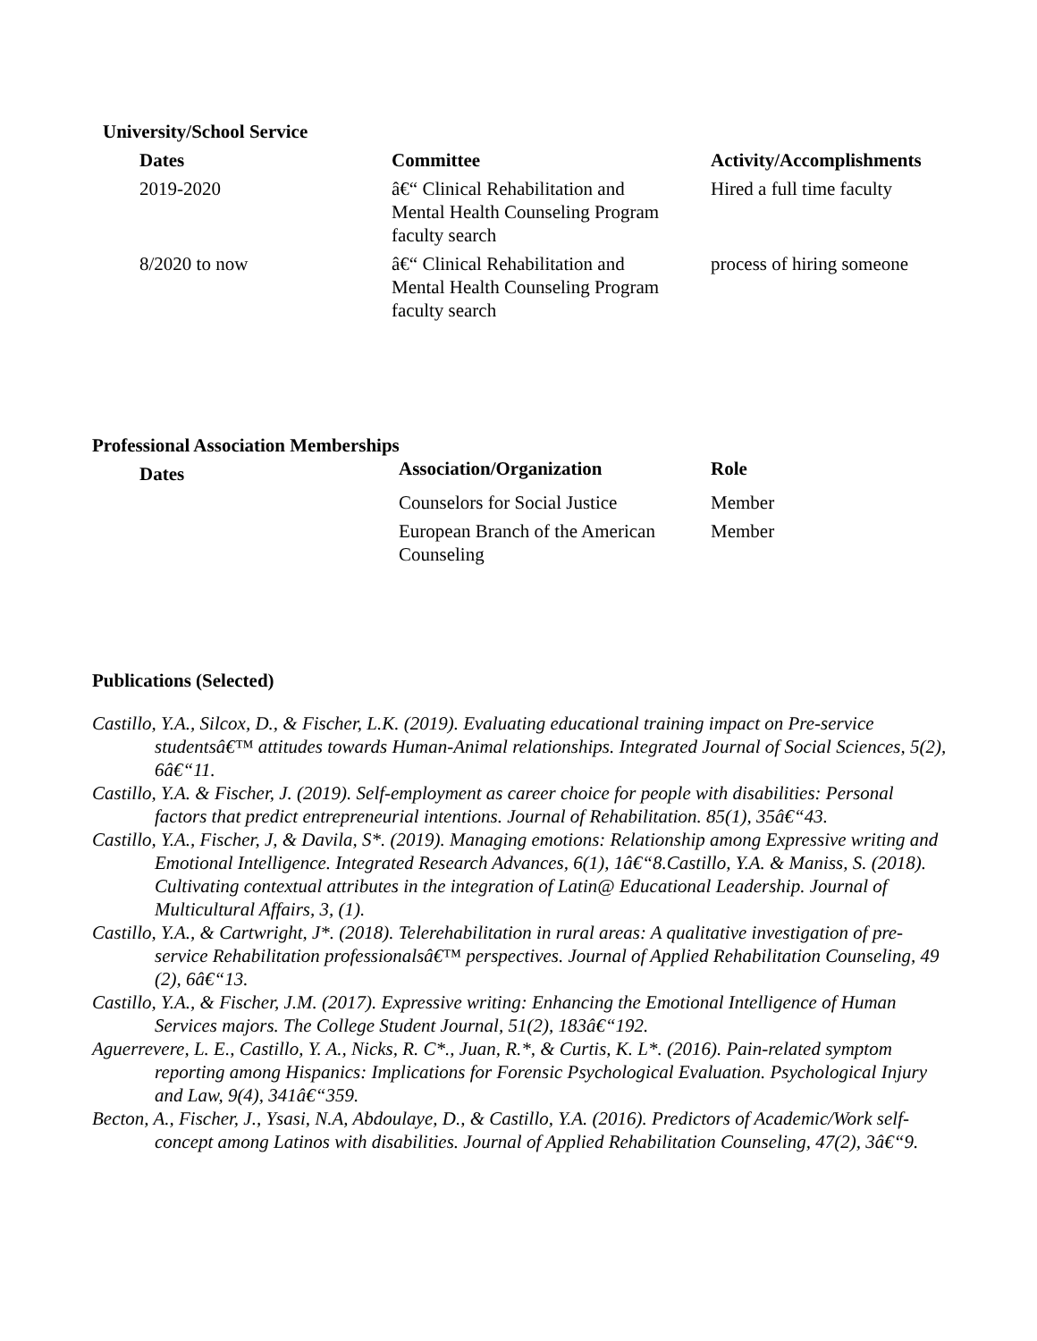University/School Service
| Dates | Committee | Activity/Accomplishments |
| --- | --- | --- |
| 2019-2020 | â€“ Clinical Rehabilitation and Mental Health Counseling Program faculty search | Hired a full time faculty |
| 8/2020 to now | â€“ Clinical Rehabilitation and Mental Health Counseling Program faculty search | process of hiring someone |
Professional Association Memberships
| Dates | Association/Organization | Role |
| --- | --- | --- |
| | Counselors for Social Justice | Member |
| | European Branch of the American Counseling | Member |
Publications (Selected)
Castillo, Y.A., Silcox, D., & Fischer, L.K. (2019). Evaluating educational training impact on Pre-service studentsâ€™ attitudes towards Human-Animal relationships. Integrated Journal of Social Sciences, 5(2), 6â€“11.
Castillo, Y.A. & Fischer, J. (2019). Self-employment as career choice for people with disabilities: Personal factors that predict entrepreneurial intentions. Journal of Rehabilitation. 85(1), 35â€“43.
Castillo, Y.A., Fischer, J, & Davila, S*. (2019). Managing emotions: Relationship among Expressive writing and Emotional Intelligence. Integrated Research Advances, 6(1), 1â€“8.Castillo, Y.A. & Maniss, S. (2018). Cultivating contextual attributes in the integration of Latin@ Educational Leadership. Journal of Multicultural Affairs, 3, (1).
Castillo, Y.A., & Cartwright, J*. (2018). Telerehabilitation in rural areas: A qualitative investigation of pre-service Rehabilitation professionalsâ€™ perspectives. Journal of Applied Rehabilitation Counseling, 49 (2), 6â€“13.
Castillo, Y.A., & Fischer, J.M. (2017). Expressive writing: Enhancing the Emotional Intelligence of Human Services majors. The College Student Journal, 51(2), 183â€“192.
Aguerrevere, L. E., Castillo, Y. A., Nicks, R. C*., Juan, R.*, & Curtis, K. L*. (2016). Pain-related symptom reporting among Hispanics: Implications for Forensic Psychological Evaluation. Psychological Injury and Law, 9(4), 341â€“359.
Becton, A., Fischer, J., Ysasi, N.A, Abdoulaye, D., & Castillo, Y.A. (2016). Predictors of Academic/Work self-concept among Latinos with disabilities. Journal of Applied Rehabilitation Counseling, 47(2), 3â€“9.